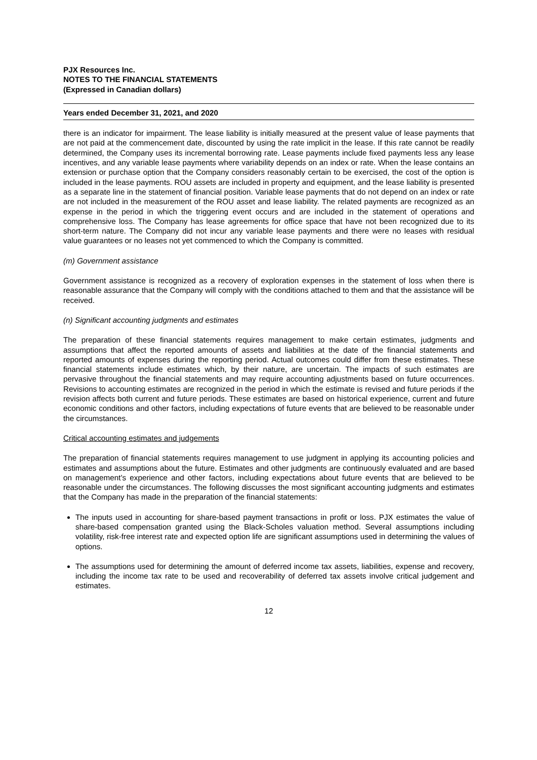PJX Resources Inc.
NOTES TO THE FINANCIAL STATEMENTS
(Expressed in Canadian dollars)
Years ended December 31, 2021, and 2020
there is an indicator for impairment. The lease liability is initially measured at the present value of lease payments that are not paid at the commencement date, discounted by using the rate implicit in the lease. If this rate cannot be readily determined, the Company uses its incremental borrowing rate. Lease payments include fixed payments less any lease incentives, and any variable lease payments where variability depends on an index or rate. When the lease contains an extension or purchase option that the Company considers reasonably certain to be exercised, the cost of the option is included in the lease payments. ROU assets are included in property and equipment, and the lease liability is presented as a separate line in the statement of financial position. Variable lease payments that do not depend on an index or rate are not included in the measurement of the ROU asset and lease liability. The related payments are recognized as an expense in the period in which the triggering event occurs and are included in the statement of operations and comprehensive loss. The Company has lease agreements for office space that have not been recognized due to its short-term nature. The Company did not incur any variable lease payments and there were no leases with residual value guarantees or no leases not yet commenced to which the Company is committed.
(m) Government assistance
Government assistance is recognized as a recovery of exploration expenses in the statement of loss when there is reasonable assurance that the Company will comply with the conditions attached to them and that the assistance will be received.
(n) Significant accounting judgments and estimates
The preparation of these financial statements requires management to make certain estimates, judgments and assumptions that affect the reported amounts of assets and liabilities at the date of the financial statements and reported amounts of expenses during the reporting period. Actual outcomes could differ from these estimates. These financial statements include estimates which, by their nature, are uncertain. The impacts of such estimates are pervasive throughout the financial statements and may require accounting adjustments based on future occurrences. Revisions to accounting estimates are recognized in the period in which the estimate is revised and future periods if the revision affects both current and future periods. These estimates are based on historical experience, current and future economic conditions and other factors, including expectations of future events that are believed to be reasonable under the circumstances.
Critical accounting estimates and judgements
The preparation of financial statements requires management to use judgment in applying its accounting policies and estimates and assumptions about the future. Estimates and other judgments are continuously evaluated and are based on management’s experience and other factors, including expectations about future events that are believed to be reasonable under the circumstances. The following discusses the most significant accounting judgments and estimates that the Company has made in the preparation of the financial statements:
The inputs used in accounting for share-based payment transactions in profit or loss. PJX estimates the value of share-based compensation granted using the Black-Scholes valuation method. Several assumptions including volatility, risk-free interest rate and expected option life are significant assumptions used in determining the values of options.
The assumptions used for determining the amount of deferred income tax assets, liabilities, expense and recovery, including the income tax rate to be used and recoverability of deferred tax assets involve critical judgement and estimates.
12